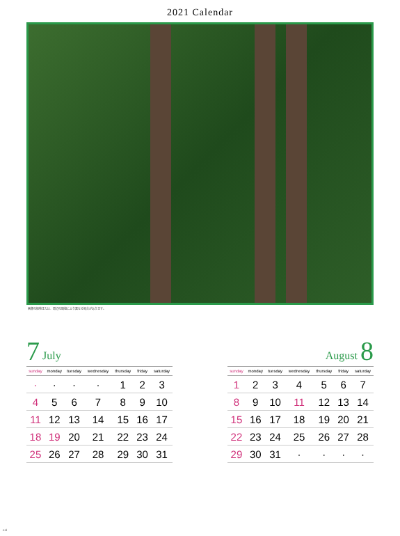2021 Calendar
画像の植物または、周辺の環境により異なる場合があります。
7 July
| sunday | monday | tuesday | wednesday | thursday | friday | saturday |
| --- | --- | --- | --- | --- | --- | --- |
| · | · | · | · | 1 | 2 | 3 |
| 4 | 5 | 6 | 7 | 8 | 9 | 10 |
| 11 | 12 | 13 | 14 | 15 | 16 | 17 |
| 18 | 19 | 20 | 21 | 22 | 23 | 24 |
| 25 | 26 | 27 | 28 | 29 | 30 | 31 |
August 8
| sunday | monday | tuesday | wednesday | thursday | friday | saturday |
| --- | --- | --- | --- | --- | --- | --- |
| 1 | 2 | 3 | 4 | 5 | 6 | 7 |
| 8 | 9 | 10 | 11 | 12 | 13 | 14 |
| 15 | 16 | 17 | 18 | 19 | 20 | 21 |
| 22 | 23 | 24 | 25 | 26 | 27 | 28 |
| 29 | 30 | 31 | · | · | · | · |
r-4